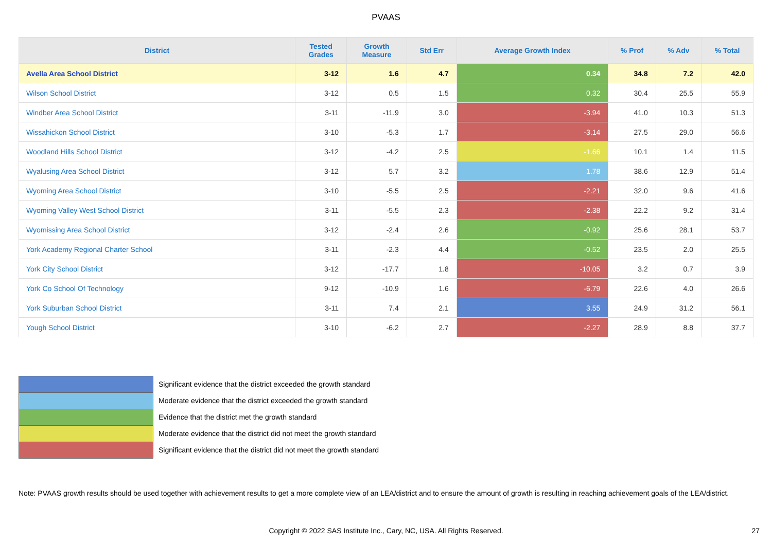PVAAS
| District | Tested Grades | Growth Measure | Std Err | Average Growth Index | % Prof | % Adv | % Total |
| --- | --- | --- | --- | --- | --- | --- | --- |
| Avella Area School District | 3-12 | 1.6 | 4.7 | 0.34 | 34.8 | 7.2 | 42.0 |
| Wilson School District | 3-12 | 0.5 | 1.5 | 0.32 | 30.4 | 25.5 | 55.9 |
| Windber Area School District | 3-11 | -11.9 | 3.0 | -3.94 | 41.0 | 10.3 | 51.3 |
| Wissahickon School District | 3-10 | -5.3 | 1.7 | -3.14 | 27.5 | 29.0 | 56.6 |
| Woodland Hills School District | 3-12 | -4.2 | 2.5 | -1.66 | 10.1 | 1.4 | 11.5 |
| Wyalusing Area School District | 3-12 | 5.7 | 3.2 | 1.78 | 38.6 | 12.9 | 51.4 |
| Wyoming Area School District | 3-10 | -5.5 | 2.5 | -2.21 | 32.0 | 9.6 | 41.6 |
| Wyoming Valley West School District | 3-11 | -5.5 | 2.3 | -2.38 | 22.2 | 9.2 | 31.4 |
| Wyomissing Area School District | 3-12 | -2.4 | 2.6 | -0.92 | 25.6 | 28.1 | 53.7 |
| York Academy Regional Charter School | 3-11 | -2.3 | 4.4 | -0.52 | 23.5 | 2.0 | 25.5 |
| York City School District | 3-12 | -17.7 | 1.8 | -10.05 | 3.2 | 0.7 | 3.9 |
| York Co School Of Technology | 9-12 | -10.9 | 1.6 | -6.79 | 22.6 | 4.0 | 26.6 |
| York Suburban School District | 3-11 | 7.4 | 2.1 | 3.55 | 24.9 | 31.2 | 56.1 |
| Yough School District | 3-10 | -6.2 | 2.7 | -2.27 | 28.9 | 8.8 | 37.7 |
Significant evidence that the district exceeded the growth standard
Moderate evidence that the district exceeded the growth standard
Evidence that the district met the growth standard
Moderate evidence that the district did not meet the growth standard
Significant evidence that the district did not meet the growth standard
Note: PVAAS growth results should be used together with achievement results to get a more complete view of an LEA/district and to ensure the amount of growth is resulting in reaching achievement goals of the LEA/district.
Copyright © 2022 SAS Institute Inc., Cary, NC, USA. All Rights Reserved. 27